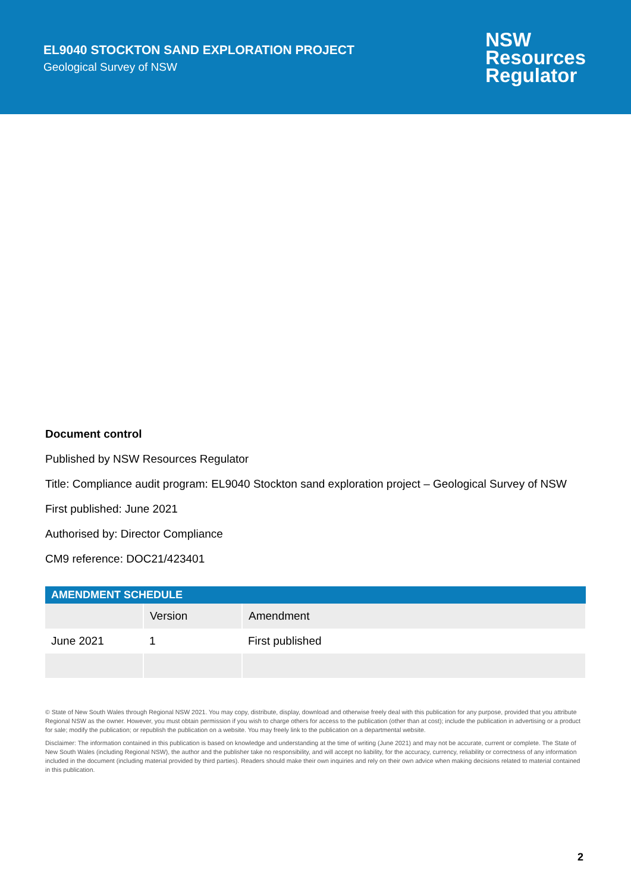EL9040 STOCKTON SAND EXPLORATION PROJECT
Geological Survey of NSW
NSW
Resources
Regulator
Document control
Published by NSW Resources Regulator
Title: Compliance audit program: EL9040 Stockton sand exploration project – Geological Survey of NSW
First published: June 2021
Authorised by: Director Compliance
CM9 reference: DOC21/423401
| AMENDMENT SCHEDULE | | |
| --- | --- | --- |
| | Version | Amendment |
| June 2021 | 1 | First published |
© State of New South Wales through Regional NSW 2021. You may copy, distribute, display, download and otherwise freely deal with this publication for any purpose, provided that you attribute Regional NSW as the owner. However, you must obtain permission if you wish to charge others for access to the publication (other than at cost); include the publication in advertising or a product for sale; modify the publication; or republish the publication on a website. You may freely link to the publication on a departmental website.
Disclaimer: The information contained in this publication is based on knowledge and understanding at the time of writing (June 2021) and may not be accurate, current or complete. The State of New South Wales (including Regional NSW), the author and the publisher take no responsibility, and will accept no liability, for the accuracy, currency, reliability or correctness of any information included in the document (including material provided by third parties). Readers should make their own inquiries and rely on their own advice when making decisions related to material contained in this publication.
2